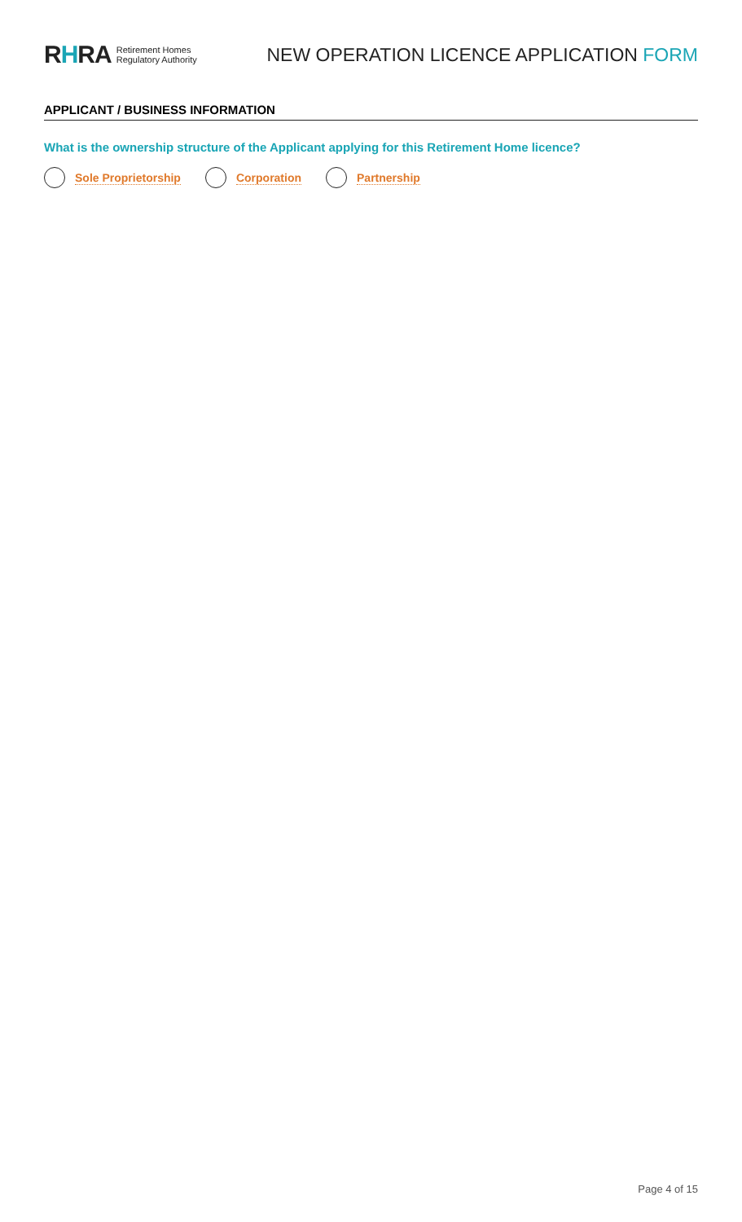RHRA
Retirement Homes
Regulatory Authority
NEW OPERATION LICENCE APPLICATION FORM
APPLICANT / BUSINESS INFORMATION
What is the ownership structure of the Applicant applying for this Retirement Home licence?
Sole Proprietorship Corporation Partnership
Page 4 of 15